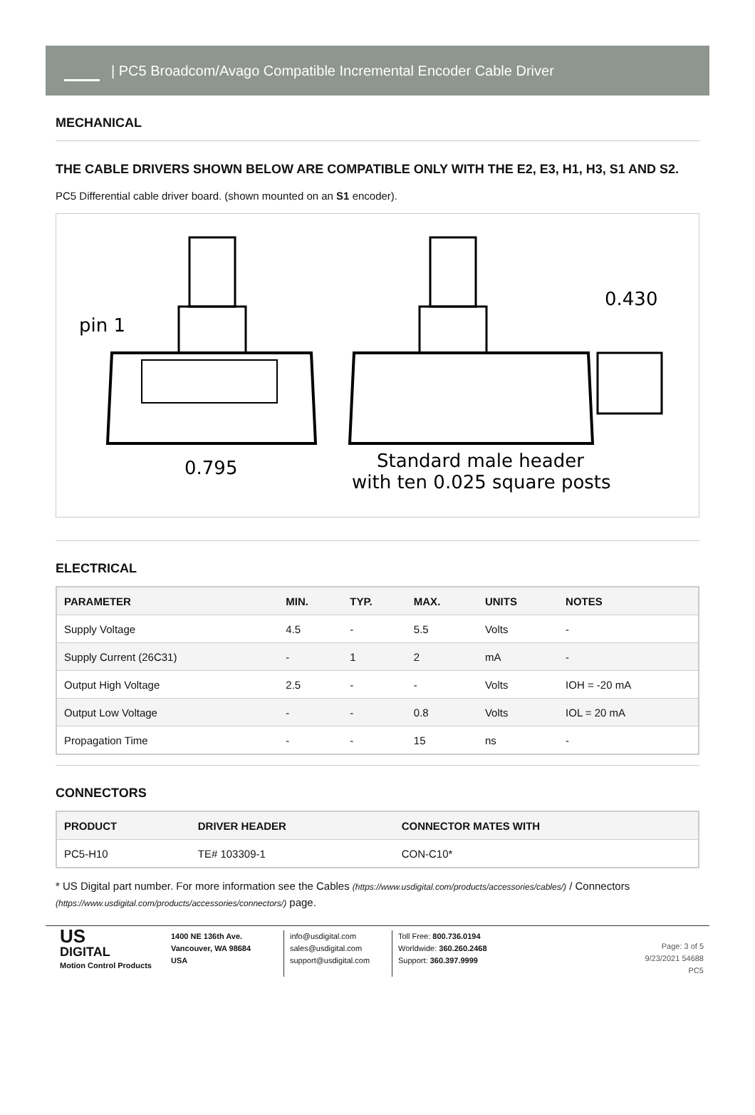| PC5 Broadcom/Avago Compatible Incremental Encoder Cable Driver
MECHANICAL
THE CABLE DRIVERS SHOWN BELOW ARE COMPATIBLE ONLY WITH THE E2, E3, H1, H3, S1 AND S2.
PC5 Differential cable driver board. (shown mounted on an S1 encoder).
pin 1
0.795
0.430
Standard male header
with ten 0.025 square posts
ELECTRICAL
| PARAMETER | MIN. | TYP. | MAX. | UNITS | NOTES |
| --- | --- | --- | --- | --- | --- |
| Supply Voltage | 4.5 | - | 5.5 | Volts | - |
| Supply Current (26C31) | - | 1 | 2 | mA | - |
| Output High Voltage | 2.5 | - | - | Volts | IOH = -20 mA |
| Output Low Voltage | - | - | 0.8 | Volts | IOL = 20 mA |
| Propagation Time | - | - | 15 | ns | - |
CONNECTORS
| PRODUCT | DRIVER HEADER | CONNECTOR MATES WITH |
| --- | --- | --- |
| PC5-H10 | TE# 103309-1 | CON-C10* |
* US Digital part number. For more information see the Cables (https://www.usdigital.com/products/accessories/cables/) / Connectors (https://www.usdigital.com/products/accessories/connectors/) page.
US
DIGITAL
Motion Control Products
1400 NE 136th Ave.
Vancouver, WA 98684
USA
info@usdigital.com
sales@usdigital.com
support@usdigital.com
Toll Free: 800.736.0194
Worldwide: 360.260.2468
Support: 360.397.9999
Page: 3 of 5
9/23/2021 54688
PC5